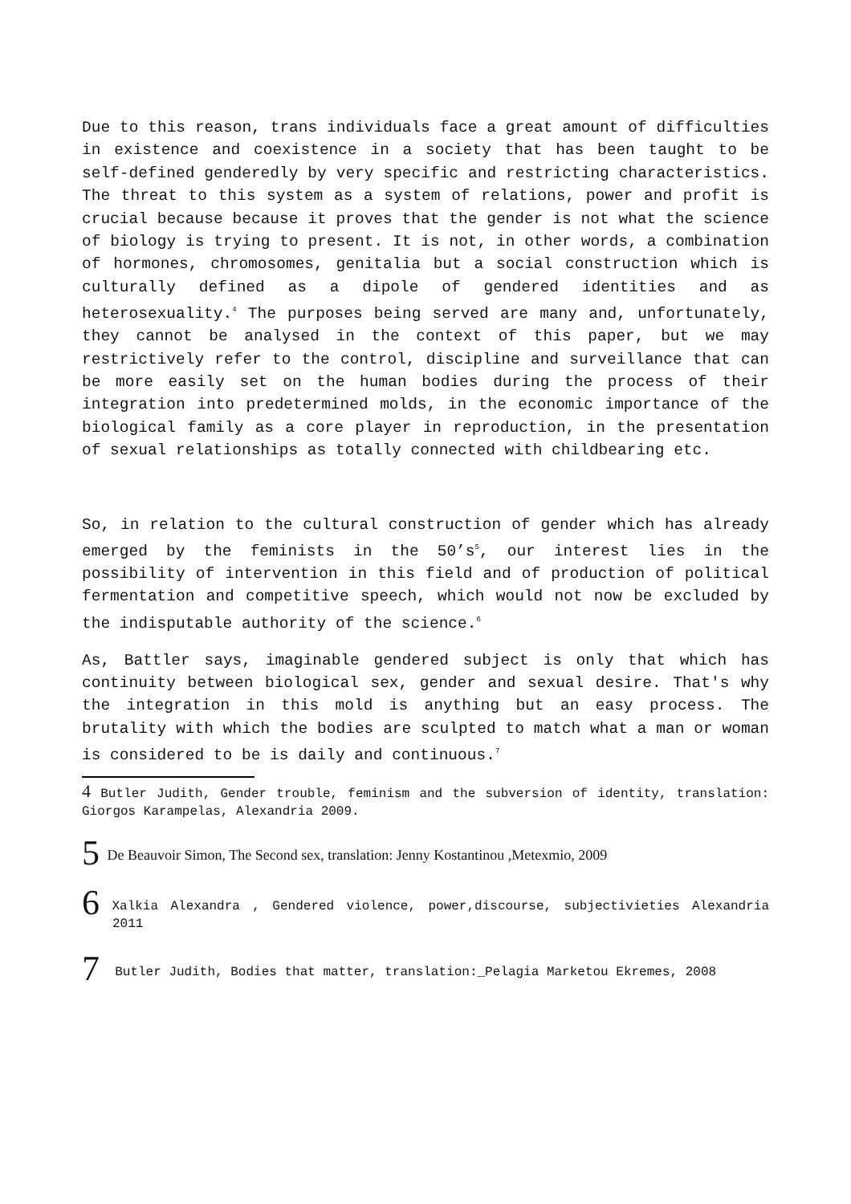Due to this reason, trans individuals face a great amount of difficulties in existence and coexistence in a society that has been taught to be self-defined genderedly by very specific and restricting characteristics. The threat to this system as a system of relations, power and profit is crucial because because it proves that the gender is not what the science of biology is trying to present. It is not, in other words, a combination of hormones, chromosomes, genitalia but a social construction which is culturally defined as a dipole of gendered identities and as heterosexuality.<sup>4</sup> The purposes being served are many and, unfortunately, they cannot be analysed in the context of this paper, but we may restrictively refer to the control, discipline and surveillance that can be more easily set on the human bodies during the process of their integration into predetermined molds, in the economic importance of the biological family as a core player in reproduction, in the presentation of sexual relationships as totally connected with childbearing etc.
So, in relation to the cultural construction of gender which has already emerged by the feminists in the 50’s<sup>5</sup>, our interest lies in the possibility of intervention in this field and of production of political fermentation and competitive speech, which would not now be excluded by the indisputable authority of the science.<sup>6</sup>
As, Battler says, imaginable gendered subject is only that which has continuity between biological sex, gender and sexual desire. That's why the integration in this mold is anything but an easy process. The brutality with which the bodies are sculpted to match what a man or woman is considered to be is daily and continuous.<sup>7</sup>
4 Butler Judith, Gender trouble, feminism and the subversion of identity, translation: Giorgos Karampelas, Alexandria 2009.
5 De Beauvoir Simon, The Second sex, translation: Jenny Kostantinou ,Metexmio, 2009
6 Xalkia Alexandra , Gendered violence, power,discourse, subjectivieties Alexandria 2011
7 Butler Judith, Bodies that matter, translation:_Pelagia Marketou Ekremes, 2008